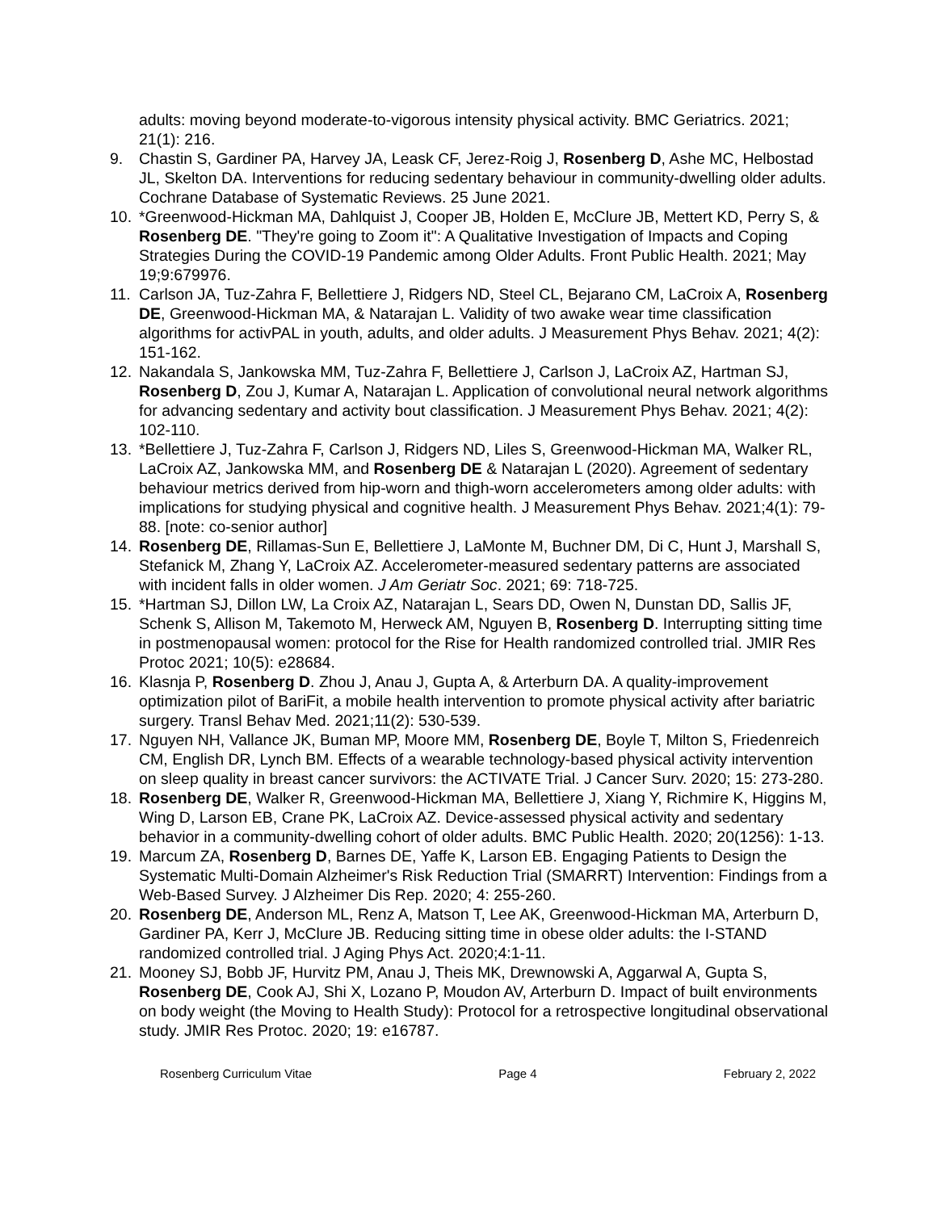adults: moving beyond moderate-to-vigorous intensity physical activity. BMC Geriatrics. 2021; 21(1): 216.
9. Chastin S, Gardiner PA, Harvey JA, Leask CF, Jerez-Roig J, Rosenberg D, Ashe MC, Helbostad JL, Skelton DA. Interventions for reducing sedentary behaviour in community-dwelling older adults. Cochrane Database of Systematic Reviews. 25 June 2021.
10. *Greenwood-Hickman MA, Dahlquist J, Cooper JB, Holden E, McClure JB, Mettert KD, Perry S, & Rosenberg DE. "They're going to Zoom it": A Qualitative Investigation of Impacts and Coping Strategies During the COVID-19 Pandemic among Older Adults. Front Public Health. 2021; May 19;9:679976.
11. Carlson JA, Tuz-Zahra F, Bellettiere J, Ridgers ND, Steel CL, Bejarano CM, LaCroix A, Rosenberg DE, Greenwood-Hickman MA, & Natarajan L. Validity of two awake wear time classification algorithms for activPAL in youth, adults, and older adults. J Measurement Phys Behav. 2021; 4(2): 151-162.
12. Nakandala S, Jankowska MM, Tuz-Zahra F, Bellettiere J, Carlson J, LaCroix AZ, Hartman SJ, Rosenberg D, Zou J, Kumar A, Natarajan L. Application of convolutional neural network algorithms for advancing sedentary and activity bout classification. J Measurement Phys Behav. 2021; 4(2): 102-110.
13. *Bellettiere J, Tuz-Zahra F, Carlson J, Ridgers ND, Liles S, Greenwood-Hickman MA, Walker RL, LaCroix AZ, Jankowska MM, and Rosenberg DE & Natarajan L (2020). Agreement of sedentary behaviour metrics derived from hip-worn and thigh-worn accelerometers among older adults: with implications for studying physical and cognitive health. J Measurement Phys Behav. 2021;4(1): 79-88. [note: co-senior author]
14. Rosenberg DE, Rillamas-Sun E, Bellettiere J, LaMonte M, Buchner DM, Di C, Hunt J, Marshall S, Stefanick M, Zhang Y, LaCroix AZ. Accelerometer-measured sedentary patterns are associated with incident falls in older women. J Am Geriatr Soc. 2021; 69: 718-725.
15. *Hartman SJ, Dillon LW, La Croix AZ, Natarajan L, Sears DD, Owen N, Dunstan DD, Sallis JF, Schenk S, Allison M, Takemoto M, Herweck AM, Nguyen B, Rosenberg D. Interrupting sitting time in postmenopausal women: protocol for the Rise for Health randomized controlled trial. JMIR Res Protoc 2021; 10(5): e28684.
16. Klasnja P, Rosenberg D. Zhou J, Anau J, Gupta A, & Arterburn DA. A quality-improvement optimization pilot of BariFit, a mobile health intervention to promote physical activity after bariatric surgery. Transl Behav Med. 2021;11(2): 530-539.
17. Nguyen NH, Vallance JK, Buman MP, Moore MM, Rosenberg DE, Boyle T, Milton S, Friedenreich CM, English DR, Lynch BM. Effects of a wearable technology-based physical activity intervention on sleep quality in breast cancer survivors: the ACTIVATE Trial. J Cancer Surv. 2020; 15: 273-280.
18. Rosenberg DE, Walker R, Greenwood-Hickman MA, Bellettiere J, Xiang Y, Richmire K, Higgins M, Wing D, Larson EB, Crane PK, LaCroix AZ. Device-assessed physical activity and sedentary behavior in a community-dwelling cohort of older adults. BMC Public Health. 2020; 20(1256): 1-13.
19. Marcum ZA, Rosenberg D, Barnes DE, Yaffe K, Larson EB. Engaging Patients to Design the Systematic Multi-Domain Alzheimer's Risk Reduction Trial (SMARRT) Intervention: Findings from a Web-Based Survey. J Alzheimer Dis Rep. 2020; 4: 255-260.
20. Rosenberg DE, Anderson ML, Renz A, Matson T, Lee AK, Greenwood-Hickman MA, Arterburn D, Gardiner PA, Kerr J, McClure JB. Reducing sitting time in obese older adults: the I-STAND randomized controlled trial. J Aging Phys Act. 2020;4:1-11.
21. Mooney SJ, Bobb JF, Hurvitz PM, Anau J, Theis MK, Drewnowski A, Aggarwal A, Gupta S, Rosenberg DE, Cook AJ, Shi X, Lozano P, Moudon AV, Arterburn D. Impact of built environments on body weight (the Moving to Health Study): Protocol for a retrospective longitudinal observational study. JMIR Res Protoc. 2020; 19: e16787.
Rosenberg Curriculum Vitae Page 4 February 2, 2022